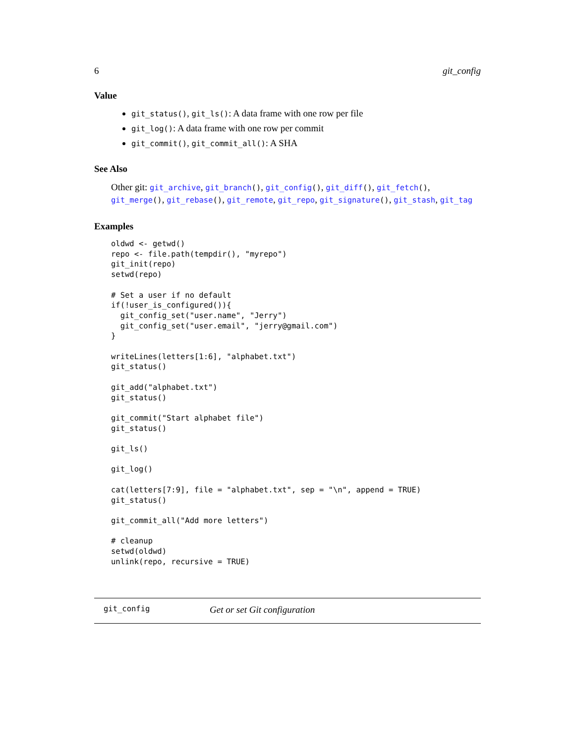6 git_config
Value
git_status(), git_ls(): A data frame with one row per file
git_log(): A data frame with one row per commit
git_commit(), git_commit_all(): A SHA
See Also
Other git: git_archive, git_branch(), git_config(), git_diff(), git_fetch(), git_merge(), git_rebase(), git_remote, git_repo, git_signature(), git_stash, git_tag
Examples
oldwd <- getwd()
repo <- file.path(tempdir(), "myrepo")
git_init(repo)
setwd(repo)

# Set a user if no default
if(!user_is_configured()){
  git_config_set("user.name", "Jerry")
  git_config_set("user.email", "jerry@gmail.com")
}

writeLines(letters[1:6], "alphabet.txt")
git_status()

git_add("alphabet.txt")
git_status()

git_commit("Start alphabet file")
git_status()

git_ls()

git_log()

cat(letters[7:9], file = "alphabet.txt", sep = "\n", append = TRUE)
git_status()

git_commit_all("Add more letters")

# cleanup
setwd(oldwd)
unlink(repo, recursive = TRUE)
git_config Get or set Git configuration